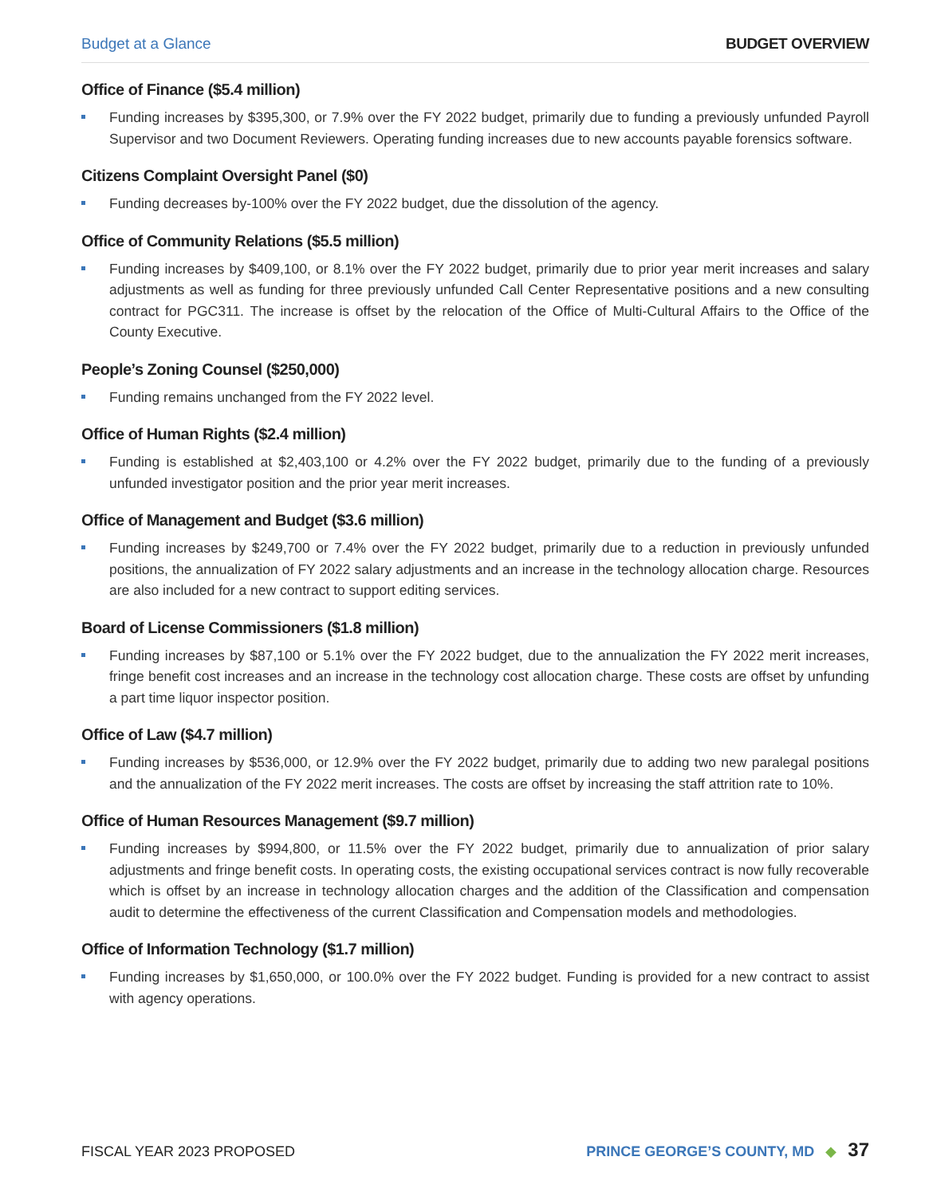Budget at a Glance BUDGET OVERVIEW
Office of Finance ($5.4 million)
Funding increases by $395,300, or 7.9% over the FY 2022 budget, primarily due to funding a previously unfunded Payroll Supervisor and two Document Reviewers. Operating funding increases due to new accounts payable forensics software.
Citizens Complaint Oversight Panel ($0)
Funding decreases by-100% over the FY 2022 budget, due the dissolution of the agency.
Office of Community Relations ($5.5 million)
Funding increases by $409,100, or 8.1% over the FY 2022 budget, primarily due to prior year merit increases and salary adjustments as well as funding for three previously unfunded Call Center Representative positions and a new consulting contract for PGC311. The increase is offset by the relocation of the Office of Multi-Cultural Affairs to the Office of the County Executive.
People’s Zoning Counsel ($250,000)
Funding remains unchanged from the FY 2022 level.
Office of Human Rights ($2.4 million)
Funding is established at $2,403,100 or 4.2% over the FY 2022 budget, primarily due to the funding of a previously unfunded investigator position and the prior year merit increases.
Office of Management and Budget ($3.6 million)
Funding increases by $249,700 or 7.4% over the FY 2022 budget, primarily due to a reduction in previously unfunded positions, the annualization of FY 2022 salary adjustments and an increase in the technology allocation charge. Resources are also included for a new contract to support editing services.
Board of License Commissioners ($1.8 million)
Funding increases by $87,100 or 5.1% over the FY 2022 budget, due to the annualization the FY 2022 merit increases, fringe benefit cost increases and an increase in the technology cost allocation charge. These costs are offset by unfunding a part time liquor inspector position.
Office of Law ($4.7 million)
Funding increases by $536,000, or 12.9% over the FY 2022 budget, primarily due to adding two new paralegal positions and the annualization of the FY 2022 merit increases. The costs are offset by increasing the staff attrition rate to 10%.
Office of Human Resources Management ($9.7 million)
Funding increases by $994,800, or 11.5% over the FY 2022 budget, primarily due to annualization of prior salary adjustments and fringe benefit costs. In operating costs, the existing occupational services contract is now fully recoverable which is offset by an increase in technology allocation charges and the addition of the Classification and compensation audit to determine the effectiveness of the current Classification and Compensation models and methodologies.
Office of Information Technology ($1.7 million)
Funding increases by $1,650,000, or 100.0% over the FY 2022 budget. Funding is provided for a new contract to assist with agency operations.
FISCAL YEAR 2023 PROPOSED PRINCE GEORGE’S COUNTY, MD ◆ 37